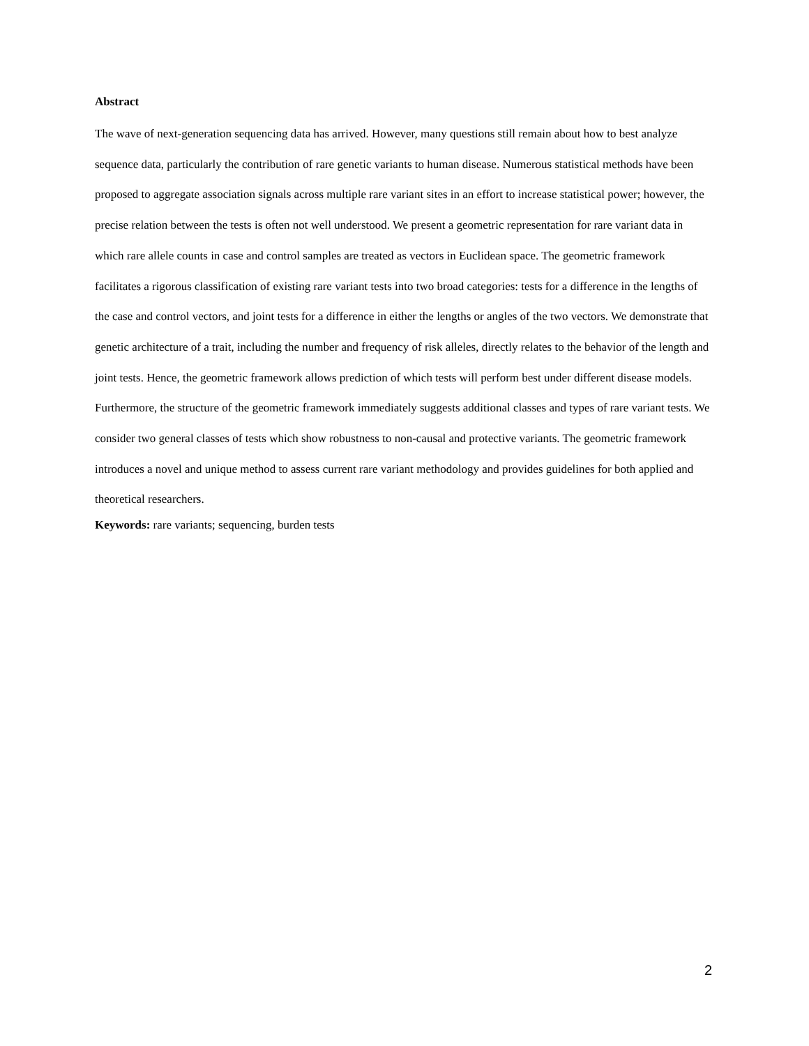Abstract
The wave of next-generation sequencing data has arrived. However, many questions still remain about how to best analyze sequence data, particularly the contribution of rare genetic variants to human disease. Numerous statistical methods have been proposed to aggregate association signals across multiple rare variant sites in an effort to increase statistical power; however, the precise relation between the tests is often not well understood. We present a geometric representation for rare variant data in which rare allele counts in case and control samples are treated as vectors in Euclidean space. The geometric framework facilitates a rigorous classification of existing rare variant tests into two broad categories: tests for a difference in the lengths of the case and control vectors, and joint tests for a difference in either the lengths or angles of the two vectors. We demonstrate that genetic architecture of a trait, including the number and frequency of risk alleles, directly relates to the behavior of the length and joint tests. Hence, the geometric framework allows prediction of which tests will perform best under different disease models. Furthermore, the structure of the geometric framework immediately suggests additional classes and types of rare variant tests. We consider two general classes of tests which show robustness to non-causal and protective variants. The geometric framework introduces a novel and unique method to assess current rare variant methodology and provides guidelines for both applied and theoretical researchers.
Keywords: rare variants; sequencing, burden tests
2